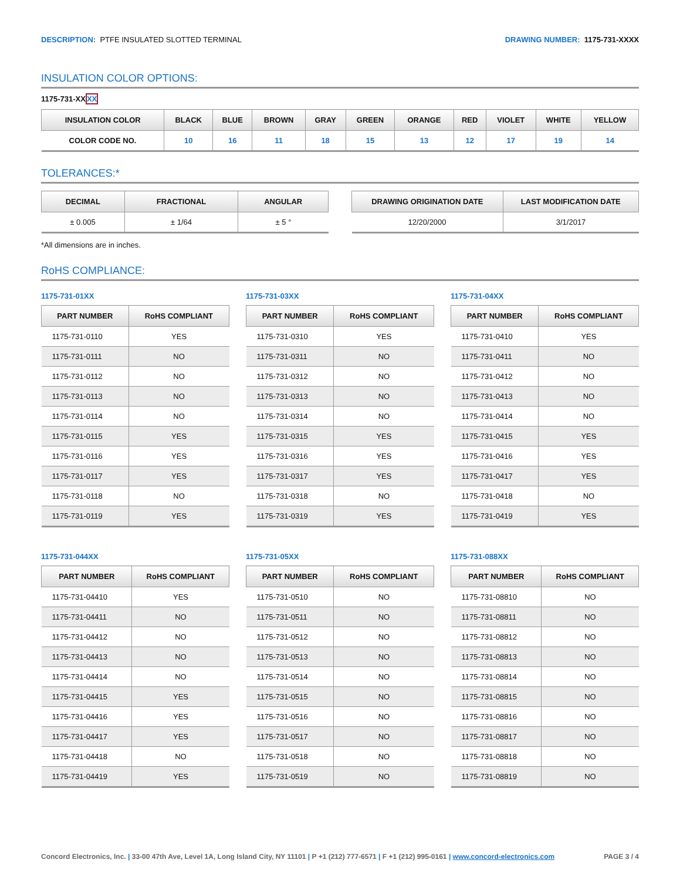DESCRIPTION: PTFE INSULATED SLOTTED TERMINAL
DRAWING NUMBER: 1175-731-XXXX
INSULATION COLOR OPTIONS:
1175-731-XXXX
| INSULATION COLOR | BLACK | BLUE | BROWN | GRAY | GREEN | ORANGE | RED | VIOLET | WHITE | YELLOW |
| --- | --- | --- | --- | --- | --- | --- | --- | --- | --- | --- |
| COLOR CODE NO. | 10 | 16 | 11 | 18 | 15 | 13 | 12 | 17 | 19 | 14 |
TOLERANCES:*
| DECIMAL | FRACTIONAL | ANGULAR |
| --- | --- | --- |
| ± 0.005 | ± 1/64 | ± 5 ° |
| DRAWING ORIGINATION DATE | LAST MODIFICATION DATE |
| --- | --- |
| 12/20/2000 | 3/1/2017 |
*All dimensions are in inches.
RoHS COMPLIANCE:
1175-731-01XX
| PART NUMBER | RoHS COMPLIANT |
| --- | --- |
| 1175-731-0110 | YES |
| 1175-731-0111 | NO |
| 1175-731-0112 | NO |
| 1175-731-0113 | NO |
| 1175-731-0114 | NO |
| 1175-731-0115 | YES |
| 1175-731-0116 | YES |
| 1175-731-0117 | YES |
| 1175-731-0118 | NO |
| 1175-731-0119 | YES |
1175-731-03XX
| PART NUMBER | RoHS COMPLIANT |
| --- | --- |
| 1175-731-0310 | YES |
| 1175-731-0311 | NO |
| 1175-731-0312 | NO |
| 1175-731-0313 | NO |
| 1175-731-0314 | NO |
| 1175-731-0315 | YES |
| 1175-731-0316 | YES |
| 1175-731-0317 | YES |
| 1175-731-0318 | NO |
| 1175-731-0319 | YES |
1175-731-04XX
| PART NUMBER | RoHS COMPLIANT |
| --- | --- |
| 1175-731-0410 | YES |
| 1175-731-0411 | NO |
| 1175-731-0412 | NO |
| 1175-731-0413 | NO |
| 1175-731-0414 | NO |
| 1175-731-0415 | YES |
| 1175-731-0416 | YES |
| 1175-731-0417 | YES |
| 1175-731-0418 | NO |
| 1175-731-0419 | YES |
1175-731-044XX
| PART NUMBER | RoHS COMPLIANT |
| --- | --- |
| 1175-731-04410 | YES |
| 1175-731-04411 | NO |
| 1175-731-04412 | NO |
| 1175-731-04413 | NO |
| 1175-731-04414 | NO |
| 1175-731-04415 | YES |
| 1175-731-04416 | YES |
| 1175-731-04417 | YES |
| 1175-731-04418 | NO |
| 1175-731-04419 | YES |
1175-731-05XX
| PART NUMBER | RoHS COMPLIANT |
| --- | --- |
| 1175-731-0510 | NO |
| 1175-731-0511 | NO |
| 1175-731-0512 | NO |
| 1175-731-0513 | NO |
| 1175-731-0514 | NO |
| 1175-731-0515 | NO |
| 1175-731-0516 | NO |
| 1175-731-0517 | NO |
| 1175-731-0518 | NO |
| 1175-731-0519 | NO |
1175-731-088XX
| PART NUMBER | RoHS COMPLIANT |
| --- | --- |
| 1175-731-08810 | NO |
| 1175-731-08811 | NO |
| 1175-731-08812 | NO |
| 1175-731-08813 | NO |
| 1175-731-08814 | NO |
| 1175-731-08815 | NO |
| 1175-731-08816 | NO |
| 1175-731-08817 | NO |
| 1175-731-08818 | NO |
| 1175-731-08819 | NO |
Concord Electronics, Inc. | 33-00 47th Ave, Level 1A, Long Island City, NY 11101 | P +1 (212) 777-6571 | F +1 (212) 995-0161 | www.concord-electronics.com
PAGE 3 / 4